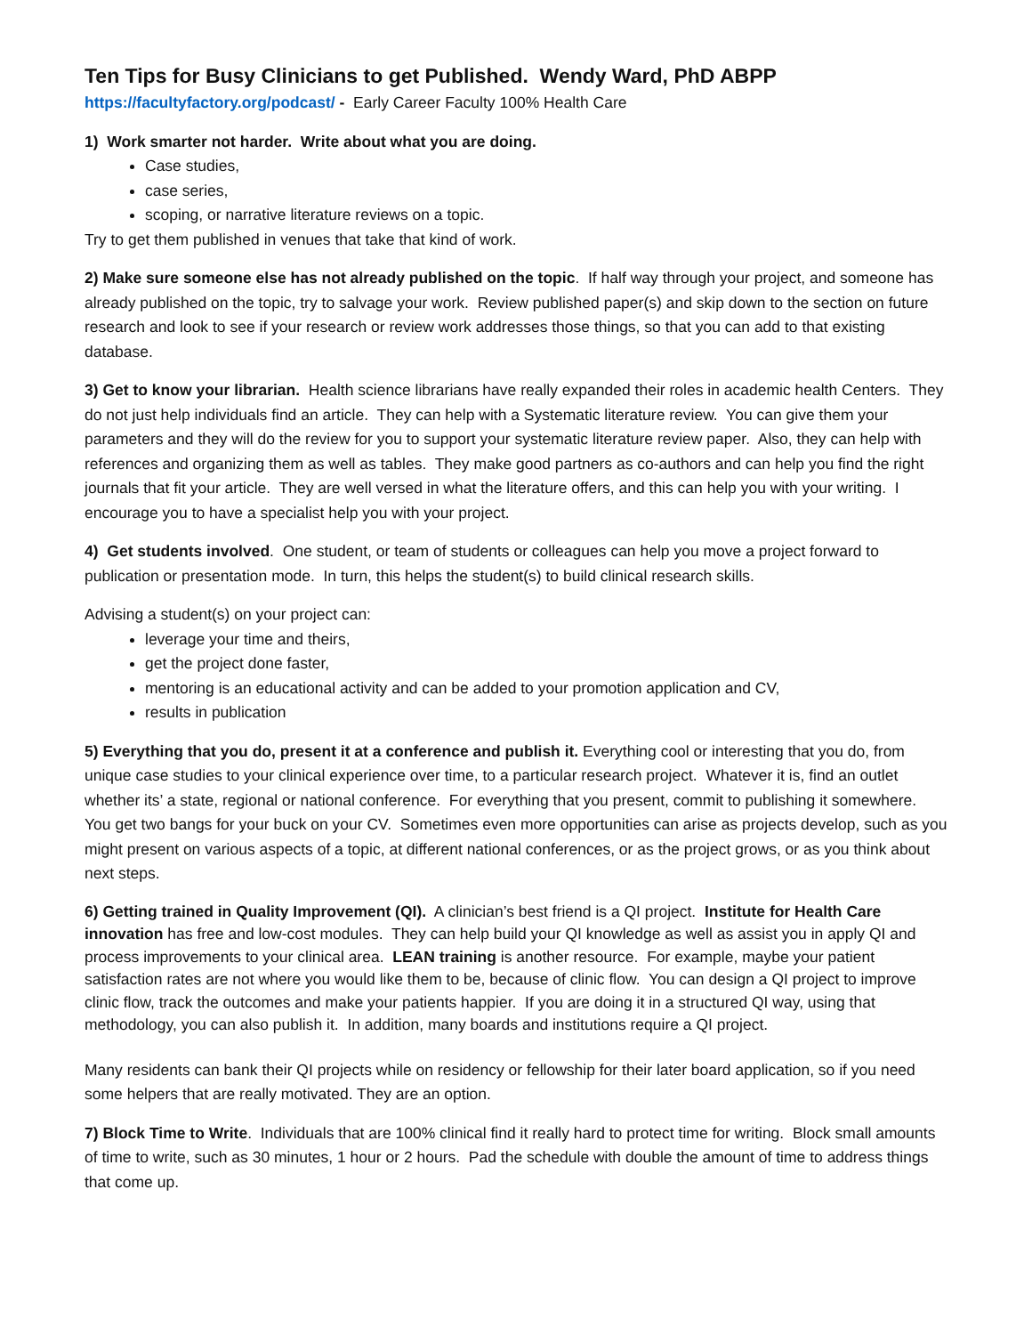Ten Tips for Busy Clinicians to get Published. Wendy Ward, PhD ABPP
https://facultyfactory.org/podcast/ - Early Career Faculty 100% Health Care
1) Work smarter not harder. Write about what you are doing.
Case studies,
case series,
scoping, or narrative literature reviews on a topic.
Try to get them published in venues that take that kind of work.
2) Make sure someone else has not already published on the topic. If half way through your project, and someone has already published on the topic, try to salvage your work. Review published paper(s) and skip down to the section on future research and look to see if your research or review work addresses those things, so that you can add to that existing database.
3) Get to know your librarian. Health science librarians have really expanded their roles in academic health Centers. They do not just help individuals find an article. They can help with a Systematic literature review. You can give them your parameters and they will do the review for you to support your systematic literature review paper. Also, they can help with references and organizing them as well as tables. They make good partners as co-authors and can help you find the right journals that fit your article. They are well versed in what the literature offers, and this can help you with your writing. I encourage you to have a specialist help you with your project.
4) Get students involved. One student, or team of students or colleagues can help you move a project forward to publication or presentation mode. In turn, this helps the student(s) to build clinical research skills.
Advising a student(s) on your project can:
leverage your time and theirs,
get the project done faster,
mentoring is an educational activity and can be added to your promotion application and CV,
results in publication
5) Everything that you do, present it at a conference and publish it. Everything cool or interesting that you do, from unique case studies to your clinical experience over time, to a particular research project. Whatever it is, find an outlet whether its’ a state, regional or national conference. For everything that you present, commit to publishing it somewhere. You get two bangs for your buck on your CV. Sometimes even more opportunities can arise as projects develop, such as you might present on various aspects of a topic, at different national conferences, or as the project grows, or as you think about next steps.
6) Getting trained in Quality Improvement (QI). A clinician’s best friend is a QI project. Institute for Health Care innovation has free and low-cost modules. They can help build your QI knowledge as well as assist you in apply QI and process improvements to your clinical area. LEAN training is another resource. For example, maybe your patient satisfaction rates are not where you would like them to be, because of clinic flow. You can design a QI project to improve clinic flow, track the outcomes and make your patients happier. If you are doing it in a structured QI way, using that methodology, you can also publish it. In addition, many boards and institutions require a QI project.
Many residents can bank their QI projects while on residency or fellowship for their later board application, so if you need some helpers that are really motivated. They are an option.
7) Block Time to Write. Individuals that are 100% clinical find it really hard to protect time for writing. Block small amounts of time to write, such as 30 minutes, 1 hour or 2 hours. Pad the schedule with double the amount of time to address things that come up.